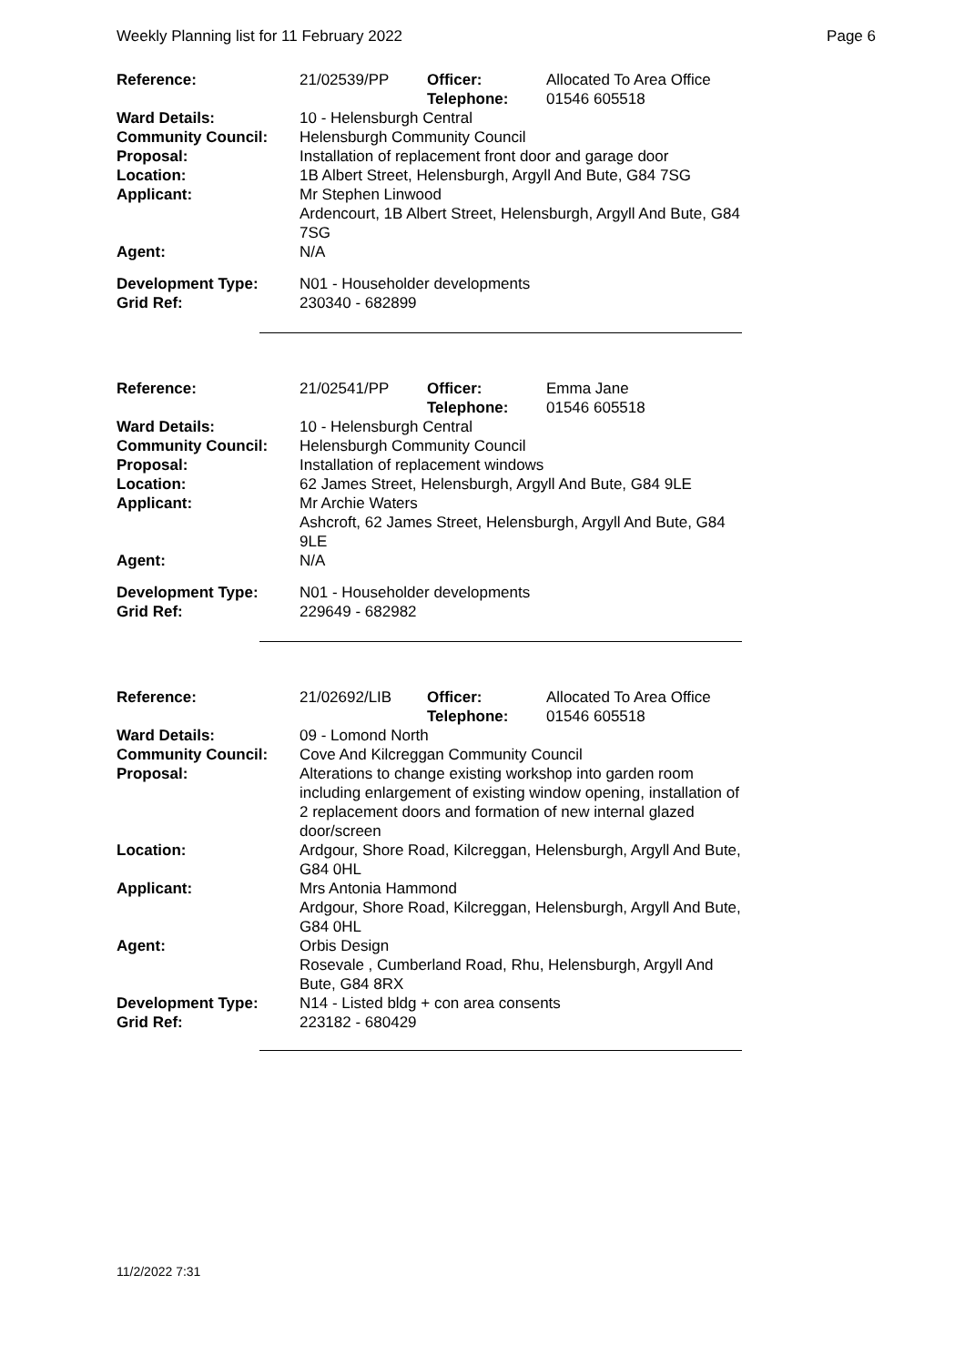Weekly Planning list for 11 February 2022 Page 6
| Reference: | 21/02539/PP | Officer: Telephone: | Allocated To Area Office 01546 605518 |
| Ward Details: | 10 - Helensburgh Central | | |
| Community Council: | Helensburgh Community Council | | |
| Proposal: | Installation of replacement front door and garage door | | |
| Location: | 1B Albert Street, Helensburgh, Argyll And Bute, G84 7SG | | |
| Applicant: | Mr Stephen Linwood Ardencourt, 1B Albert Street, Helensburgh, Argyll And Bute, G84 7SG | | |
| Agent: | N/A | | |
| Development Type: Grid Ref: | N01 - Householder developments 230340 - 682899 | | |
| Reference: | 21/02541/PP | Officer: Telephone: | Emma Jane 01546 605518 |
| Ward Details: | 10 - Helensburgh Central | | |
| Community Council: | Helensburgh Community Council | | |
| Proposal: | Installation of replacement windows | | |
| Location: | 62 James Street, Helensburgh, Argyll And Bute, G84 9LE | | |
| Applicant: | Mr Archie Waters Ashcroft, 62 James Street, Helensburgh, Argyll And Bute, G84 9LE | | |
| Agent: | N/A | | |
| Development Type: Grid Ref: | N01 - Householder developments 229649 - 682982 | | |
| Reference: | 21/02692/LIB | Officer: Telephone: | Allocated To Area Office 01546 605518 |
| Ward Details: | 09 - Lomond North | | |
| Community Council: | Cove And Kilcreggan Community Council | | |
| Proposal: | Alterations to change existing workshop into garden room including enlargement of existing window opening, installation of 2 replacement doors and formation of new internal glazed door/screen | | |
| Location: | Ardgour, Shore Road, Kilcreggan, Helensburgh, Argyll And Bute, G84 0HL | | |
| Applicant: | Mrs Antonia Hammond Ardgour, Shore Road, Kilcreggan, Helensburgh, Argyll And Bute, G84 0HL | | |
| Agent: | Orbis Design Rosevale , Cumberland Road, Rhu, Helensburgh, Argyll And Bute, G84 8RX | | |
| Development Type: Grid Ref: | N14 - Listed bldg + con area consents 223182 - 680429 | | |
11/2/2022 7:31